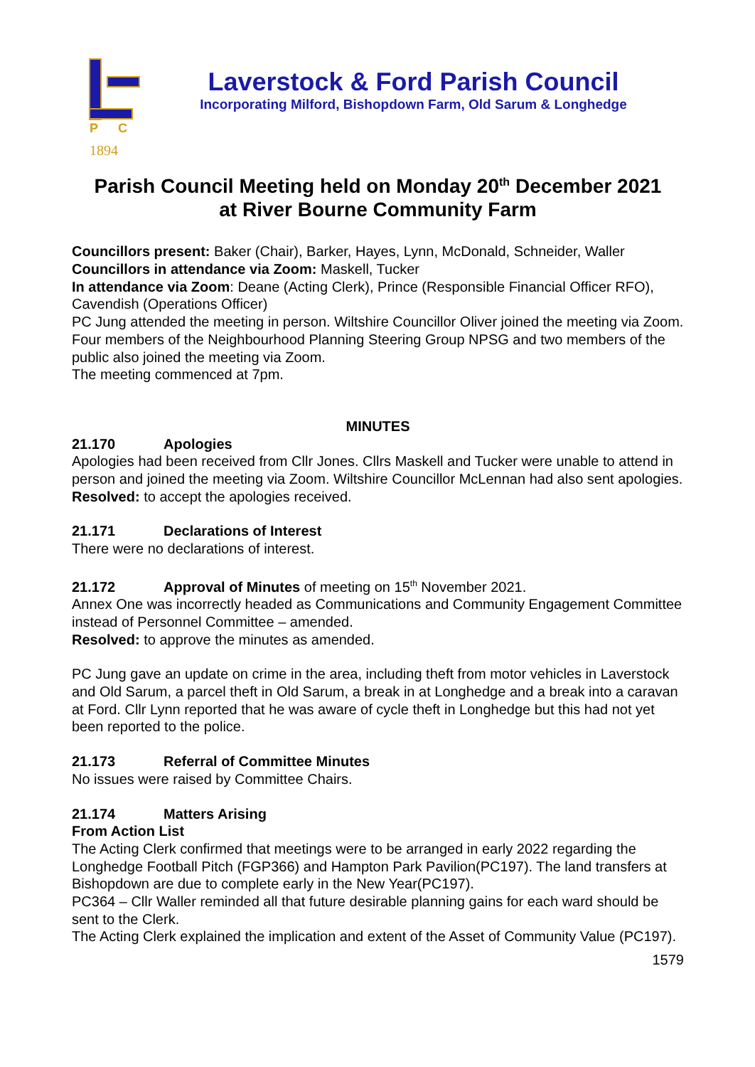P
C
1894
Laverstock & Ford Parish Council
Incorporating Milford, Bishopdown Farm, Old Sarum & Longhedge
Parish Council Meeting held on Monday 20<sup>th</sup> December 2021
at River Bourne Community Farm
Councillors present: Baker (Chair), Barker, Hayes, Lynn, McDonald, Schneider, Waller
Councillors in attendance via Zoom: Maskell, Tucker
In attendance via Zoom: Deane (Acting Clerk), Prince (Responsible Financial Officer RFO), Cavendish (Operations Officer)
PC Jung attended the meeting in person. Wiltshire Councillor Oliver joined the meeting via Zoom.
Four members of the Neighbourhood Planning Steering Group NPSG and two members of the public also joined the meeting via Zoom.
The meeting commenced at 7pm.
MINUTES
21.170 Apologies
Apologies had been received from Cllr Jones. Cllrs Maskell and Tucker were unable to attend in person and joined the meeting via Zoom. Wiltshire Councillor McLennan had also sent apologies.
Resolved: to accept the apologies received.
21.171 Declarations of Interest
There were no declarations of interest.
21.172 Approval of Minutes of meeting on 15<sup>th</sup> November 2021.
Annex One was incorrectly headed as Communications and Community Engagement Committee instead of Personnel Committee – amended.
Resolved: to approve the minutes as amended.
PC Jung gave an update on crime in the area, including theft from motor vehicles in Laverstock and Old Sarum, a parcel theft in Old Sarum, a break in at Longhedge and a break into a caravan at Ford. Cllr Lynn reported that he was aware of cycle theft in Longhedge but this had not yet been reported to the police.
21.173 Referral of Committee Minutes
No issues were raised by Committee Chairs.
21.174 Matters Arising
From Action List
The Acting Clerk confirmed that meetings were to be arranged in early 2022 regarding the Longhedge Football Pitch (FGP366) and Hampton Park Pavilion(PC197). The land transfers at Bishopdown are due to complete early in the New Year(PC197).
PC364 – Cllr Waller reminded all that future desirable planning gains for each ward should be sent to the Clerk.
The Acting Clerk explained the implication and extent of the Asset of Community Value (PC197).
1579